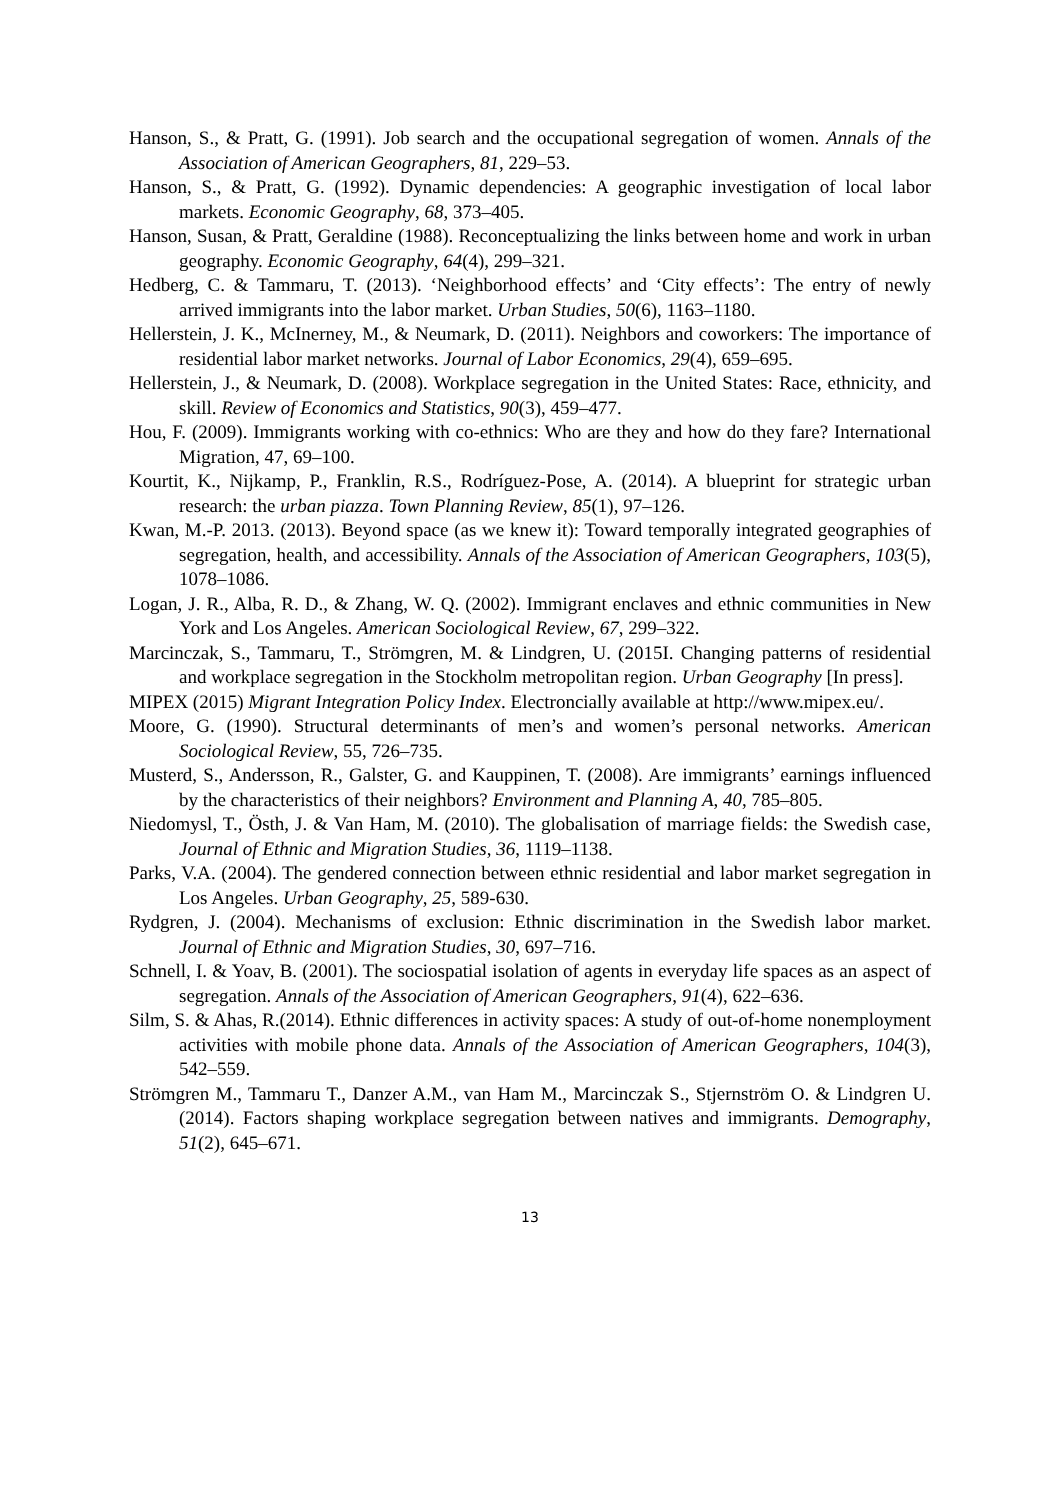Hanson, S., & Pratt, G. (1991). Job search and the occupational segregation of women. Annals of the Association of American Geographers, 81, 229–53.
Hanson, S., & Pratt, G. (1992). Dynamic dependencies: A geographic investigation of local labor markets. Economic Geography, 68, 373–405.
Hanson, Susan, & Pratt, Geraldine (1988). Reconceptualizing the links between home and work in urban geography. Economic Geography, 64(4), 299–321.
Hedberg, C. & Tammaru, T. (2013). ‘Neighborhood effects’ and ‘City effects’: The entry of newly arrived immigrants into the labor market. Urban Studies, 50(6), 1163–1180.
Hellerstein, J. K., McInerney, M., & Neumark, D. (2011). Neighbors and coworkers: The importance of residential labor market networks. Journal of Labor Economics, 29(4), 659–695.
Hellerstein, J., & Neumark, D. (2008). Workplace segregation in the United States: Race, ethnicity, and skill. Review of Economics and Statistics, 90(3), 459–477.
Hou, F. (2009). Immigrants working with co-ethnics: Who are they and how do they fare? International Migration, 47, 69–100.
Kourtit, K., Nijkamp, P., Franklin, R.S., Rodríguez-Pose, A. (2014). A blueprint for strategic urban research: the urban piazza. Town Planning Review, 85(1), 97–126.
Kwan, M.-P. 2013. (2013). Beyond space (as we knew it): Toward temporally integrated geographies of segregation, health, and accessibility. Annals of the Association of American Geographers, 103(5), 1078–1086.
Logan, J. R., Alba, R. D., & Zhang, W. Q. (2002). Immigrant enclaves and ethnic communities in New York and Los Angeles. American Sociological Review, 67, 299–322.
Marcinczak, S., Tammaru, T., Strömgren, M. & Lindgren, U. (2015I. Changing patterns of residential and workplace segregation in the Stockholm metropolitan region. Urban Geography [In press].
MIPEX (2015) Migrant Integration Policy Index. Electroncially available at http://www.mipex.eu/.
Moore, G. (1990). Structural determinants of men’s and women’s personal networks. American Sociological Review, 55, 726–735.
Musterd, S., Andersson, R., Galster, G. and Kauppinen, T. (2008). Are immigrants’ earnings influenced by the characteristics of their neighbors? Environment and Planning A, 40, 785–805.
Niedomysl, T., Östh, J. & Van Ham, M. (2010). The globalisation of marriage fields: the Swedish case, Journal of Ethnic and Migration Studies, 36, 1119–1138.
Parks, V.A. (2004). The gendered connection between ethnic residential and labor market segregation in Los Angeles. Urban Geography, 25, 589-630.
Rydgren, J. (2004). Mechanisms of exclusion: Ethnic discrimination in the Swedish labor market. Journal of Ethnic and Migration Studies, 30, 697–716.
Schnell, I. & Yoav, B. (2001). The sociospatial isolation of agents in everyday life spaces as an aspect of segregation. Annals of the Association of American Geographers, 91(4), 622–636.
Silm, S. & Ahas, R.(2014). Ethnic differences in activity spaces: A study of out-of-home nonemployment activities with mobile phone data. Annals of the Association of American Geographers, 104(3), 542–559.
Strömgren M., Tammaru T., Danzer A.M., van Ham M., Marcinczak S., Stjernström O. & Lindgren U. (2014). Factors shaping workplace segregation between natives and immigrants. Demography, 51(2), 645–671.
13